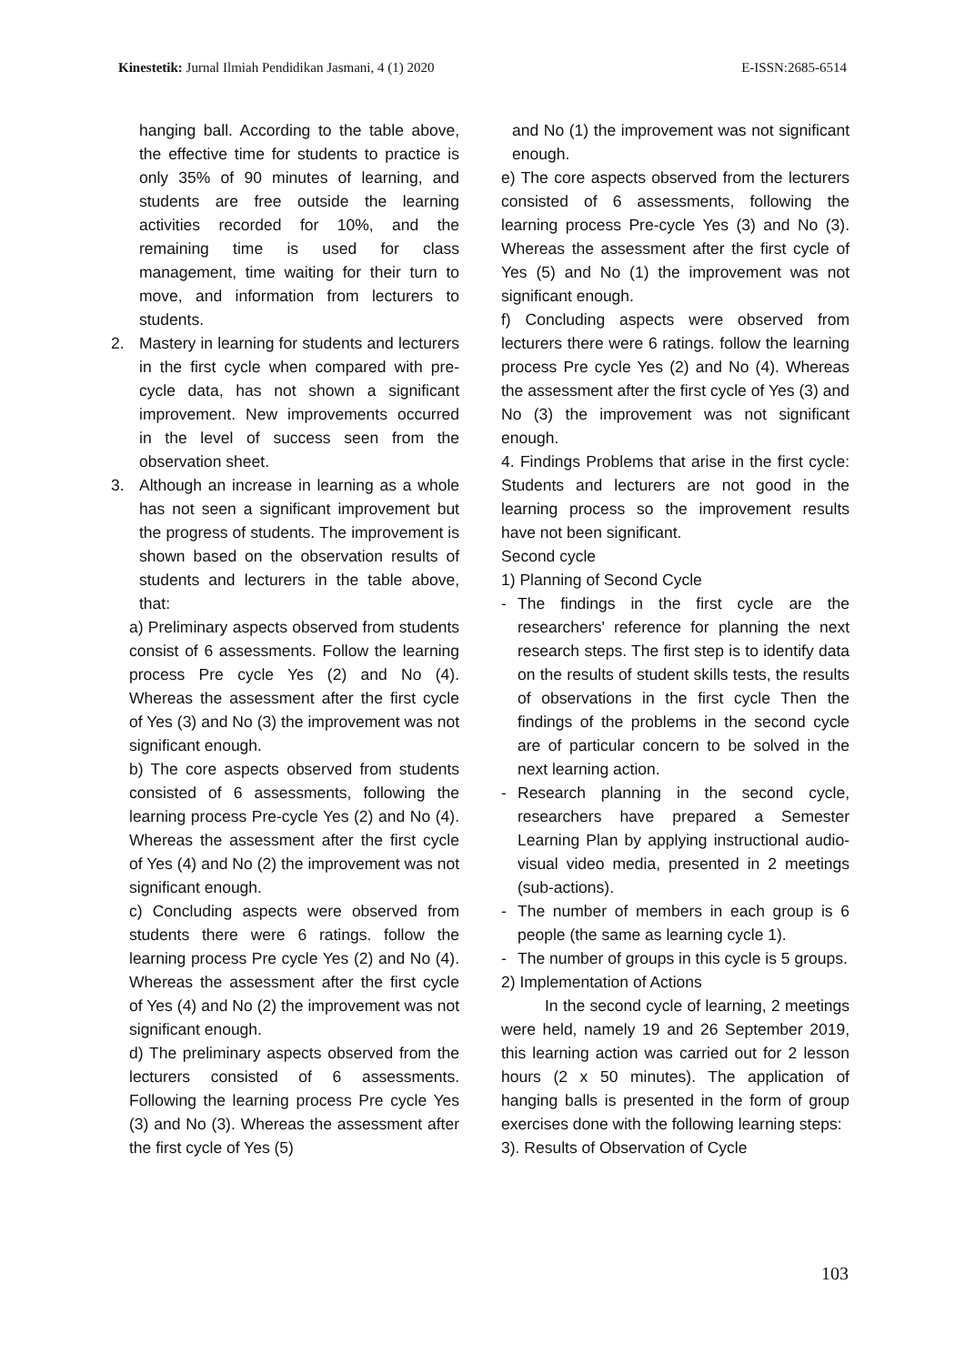Kinestetik: Jurnal Ilmiah Pendidikan Jasmani, 4 (1) 2020
E-ISSN:2685-6514
hanging ball. According to the table above, the effective time for students to practice is only 35% of 90 minutes of learning, and students are free outside the learning activities recorded for 10%, and the remaining time is used for class management, time waiting for their turn to move, and information from lecturers to students.
2. Mastery in learning for students and lecturers in the first cycle when compared with pre-cycle data, has not shown a significant improvement. New improvements occurred in the level of success seen from the observation sheet.
3. Although an increase in learning as a whole has not seen a significant improvement but the progress of students. The improvement is shown based on the observation results of students and lecturers in the table above, that:
a) Preliminary aspects observed from students consist of 6 assessments. Follow the learning process Pre cycle Yes (2) and No (4). Whereas the assessment after the first cycle of Yes (3) and No (3) the improvement was not significant enough.
b) The core aspects observed from students consisted of 6 assessments, following the learning process Pre-cycle Yes (2) and No (4). Whereas the assessment after the first cycle of Yes (4) and No (2) the improvement was not significant enough.
c) Concluding aspects were observed from students there were 6 ratings. follow the learning process Pre cycle Yes (2) and No (4). Whereas the assessment after the first cycle of Yes (4) and No (2) the improvement was not significant enough.
d) The preliminary aspects observed from the lecturers consisted of 6 assessments. Following the learning process Pre cycle Yes (3) and No (3). Whereas the assessment after the first cycle of Yes (5)
and No (1) the improvement was not significant enough.
e) The core aspects observed from the lecturers consisted of 6 assessments, following the learning process Pre-cycle Yes (3) and No (3). Whereas the assessment after the first cycle of Yes (5) and No (1) the improvement was not significant enough.
f) Concluding aspects were observed from lecturers there were 6 ratings. follow the learning process Pre cycle Yes (2) and No (4). Whereas the assessment after the first cycle of Yes (3) and No (3) the improvement was not significant enough.
4. Findings Problems that arise in the first cycle: Students and lecturers are not good in the learning process so the improvement results have not been significant.
Second cycle
1) Planning of Second Cycle
- The findings in the first cycle are the researchers' reference for planning the next research steps. The first step is to identify data on the results of student skills tests, the results of observations in the first cycle Then the findings of the problems in the second cycle are of particular concern to be solved in the next learning action.
- Research planning in the second cycle, researchers have prepared a Semester Learning Plan by applying instructional audio-visual video media, presented in 2 meetings (sub-actions).
- The number of members in each group is 6 people (the same as learning cycle 1).
- The number of groups in this cycle is 5 groups.
2) Implementation of Actions
In the second cycle of learning, 2 meetings were held, namely 19 and 26 September 2019, this learning action was carried out for 2 lesson hours (2 x 50 minutes). The application of hanging balls is presented in the form of group exercises done with the following learning steps:
3). Results of Observation of Cycle
103